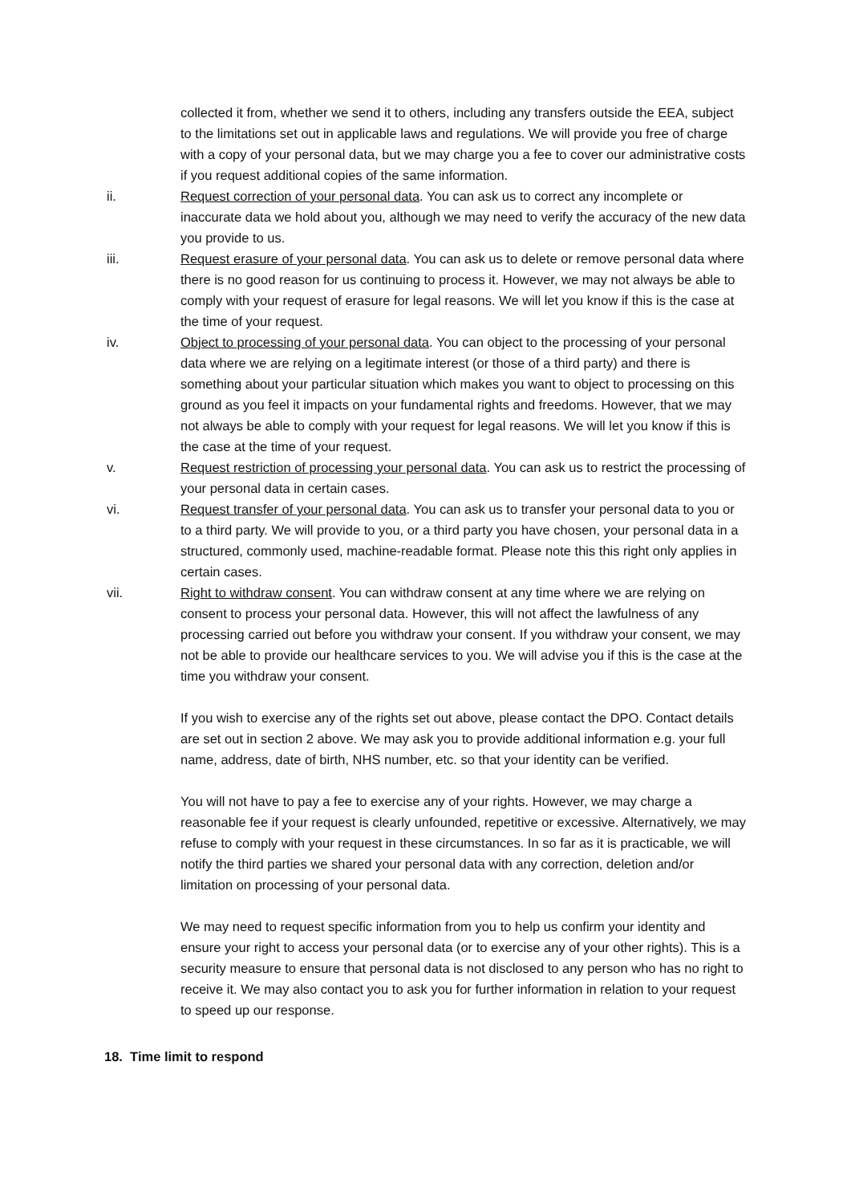collected it from, whether we send it to others, including any transfers outside the EEA, subject to the limitations set out in applicable laws and regulations. We will provide you free of charge with a copy of your personal data, but we may charge you a fee to cover our administrative costs if you request additional copies of the same information.
ii. Request correction of your personal data. You can ask us to correct any incomplete or inaccurate data we hold about you, although we may need to verify the accuracy of the new data you provide to us.
iii. Request erasure of your personal data. You can ask us to delete or remove personal data where there is no good reason for us continuing to process it. However, we may not always be able to comply with your request of erasure for legal reasons. We will let you know if this is the case at the time of your request.
iv. Object to processing of your personal data. You can object to the processing of your personal data where we are relying on a legitimate interest (or those of a third party) and there is something about your particular situation which makes you want to object to processing on this ground as you feel it impacts on your fundamental rights and freedoms. However, that we may not always be able to comply with your request for legal reasons. We will let you know if this is the case at the time of your request.
v. Request restriction of processing your personal data. You can ask us to restrict the processing of your personal data in certain cases.
vi. Request transfer of your personal data. You can ask us to transfer your personal data to you or to a third party. We will provide to you, or a third party you have chosen, your personal data in a structured, commonly used, machine-readable format. Please note this this right only applies in certain cases.
vii. Right to withdraw consent. You can withdraw consent at any time where we are relying on consent to process your personal data. However, this will not affect the lawfulness of any processing carried out before you withdraw your consent. If you withdraw your consent, we may not be able to provide our healthcare services to you. We will advise you if this is the case at the time you withdraw your consent.
If you wish to exercise any of the rights set out above, please contact the DPO. Contact details are set out in section 2 above. We may ask you to provide additional information e.g. your full name, address, date of birth, NHS number, etc. so that your identity can be verified.
You will not have to pay a fee to exercise any of your rights. However, we may charge a reasonable fee if your request is clearly unfounded, repetitive or excessive. Alternatively, we may refuse to comply with your request in these circumstances. In so far as it is practicable, we will notify the third parties we shared your personal data with any correction, deletion and/or limitation on processing of your personal data.
We may need to request specific information from you to help us confirm your identity and ensure your right to access your personal data (or to exercise any of your other rights). This is a security measure to ensure that personal data is not disclosed to any person who has no right to receive it. We may also contact you to ask you for further information in relation to your request to speed up our response.
18. Time limit to respond